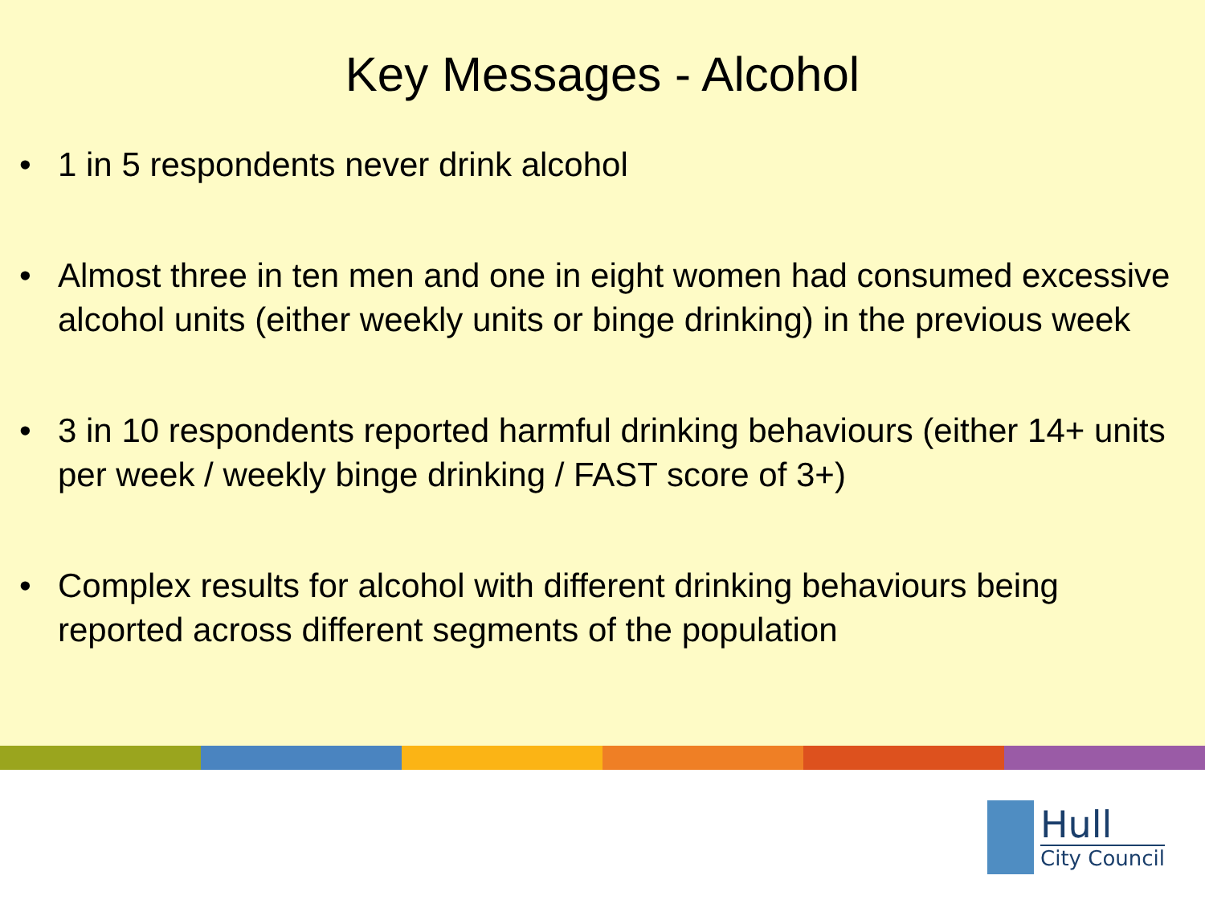Key Messages - Alcohol
• 1 in 5 respondents never drink alcohol
• Almost three in ten men and one in eight women had consumed excessive alcohol units (either weekly units or binge drinking) in the previous week
• 3 in 10 respondents reported harmful drinking behaviours (either 14+ units per week / weekly binge drinking / FAST score of 3+)
• Complex results for alcohol with different drinking behaviours being reported across different segments of the population
Hull
City Council